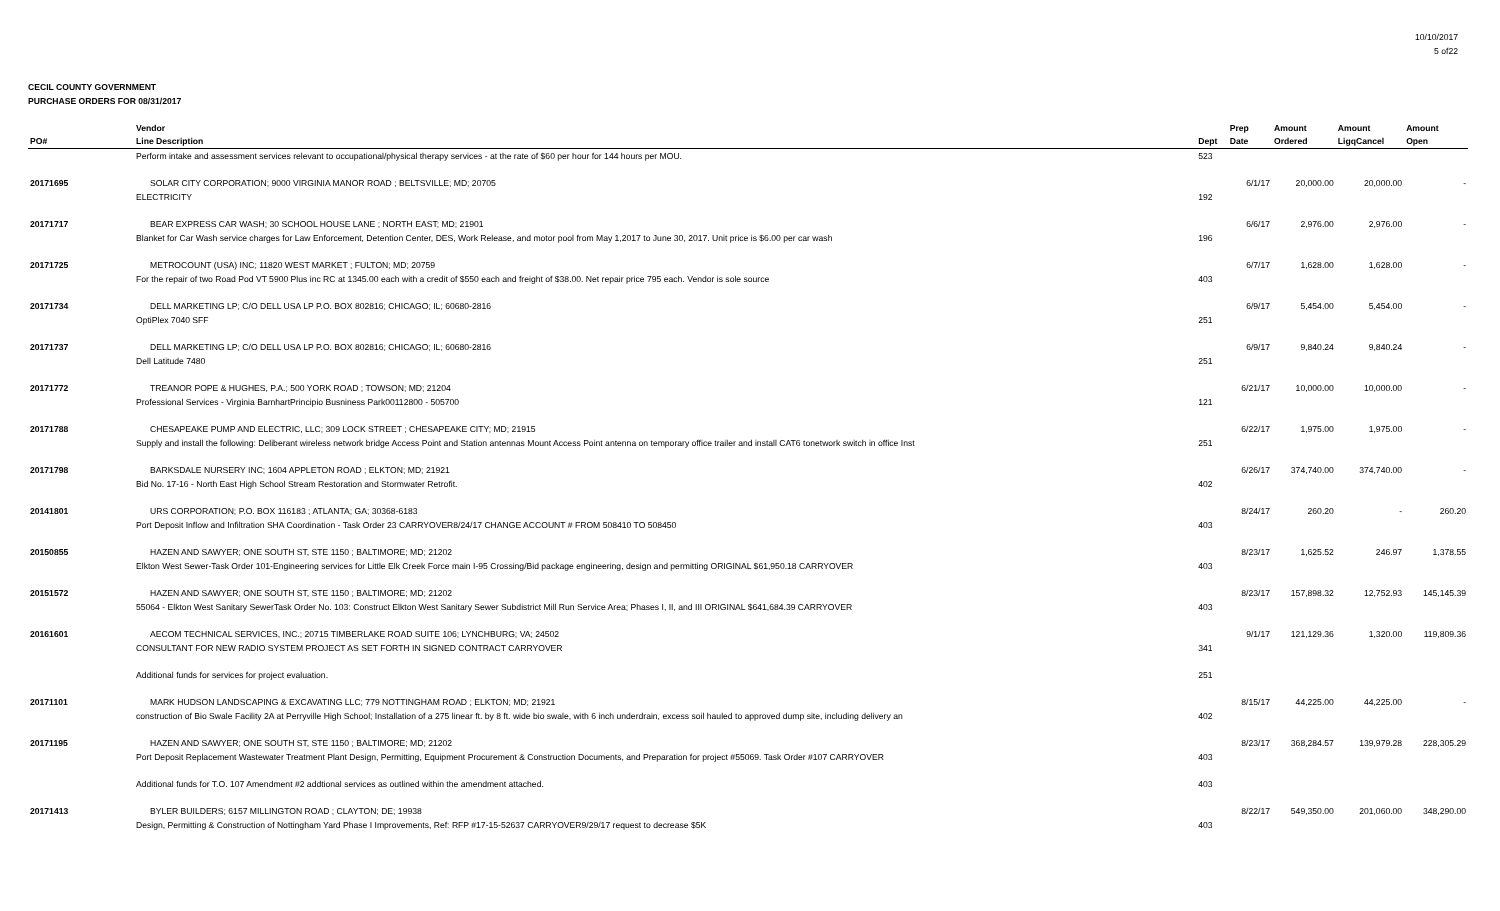10/10/2017
5 of22
CECIL COUNTY GOVERNMENT
PURCHASE ORDERS FOR 08/31/2017
| PO# | Vendor Line Description | Dept | Prep Date | Amount Ordered | Amount LigqCancel | Amount Open |
| --- | --- | --- | --- | --- | --- | --- |
| | Perform intake and assessment services relevant to occupational/physical therapy services - at the rate of $60 per hour for 144 hours per MOU. | 523 | | | | |
| 20171695 | SOLAR CITY CORPORATION; 9000 VIRGINIA MANOR ROAD ; BELTSVILLE; MD; 20705 | | 6/1/17 | 20,000.00 | 20,000.00 | - |
| | ELECTRICITY | 192 | | | | |
| 20171717 | BEAR EXPRESS CAR WASH; 30 SCHOOL HOUSE LANE ; NORTH EAST; MD; 21901 | | 6/6/17 | 2,976.00 | 2,976.00 | - |
| | Blanket for Car Wash service charges for Law Enforcement, Detention Center, DES, Work Release, and motor pool from May 1,2017 to June 30, 2017. Unit price is $6.00 per car wash | 196 | | | | |
| 20171725 | METROCOUNT (USA) INC; 11820 WEST MARKET ; FULTON; MD; 20759 | | 6/7/17 | 1,628.00 | 1,628.00 | - |
| | For the repair of two Road Pod VT 5900 Plus inc RC at 1345.00 each with a credit of $550 each and freight of $38.00. Net repair price 795 each. Vendor is sole source | 403 | | | | |
| 20171734 | DELL MARKETING LP; C/O DELL USA LP P.O. BOX 802816; CHICAGO; IL; 60680-2816 | | 6/9/17 | 5,454.00 | 5,454.00 | - |
| | OptiPlex 7040 SFF | 251 | | | | |
| 20171737 | DELL MARKETING LP; C/O DELL USA LP P.O. BOX 802816; CHICAGO; IL; 60680-2816 | | 6/9/17 | 9,840.24 | 9,840.24 | - |
| | Dell Latitude 7480 | 251 | | | | |
| 20171772 | TREANOR POPE & HUGHES, P.A.; 500 YORK ROAD ; TOWSON; MD; 21204 | | 6/21/17 | 10,000.00 | 10,000.00 | - |
| | Professional Services - Virginia BarnhartPrincipio Busniness Park00112800 - 505700 | 121 | | | | |
| 20171788 | CHESAPEAKE PUMP AND ELECTRIC, LLC; 309 LOCK STREET ; CHESAPEAKE CITY; MD; 21915 | | 6/22/17 | 1,975.00 | 1,975.00 | - |
| | Supply and install the following: Deliberant wireless network bridge Access Point and Station antennas Mount Access Point antenna on temporary office trailer and install CAT6 tonetwork switch in office Inst | 251 | | | | |
| 20171798 | BARKSDALE NURSERY INC; 1604 APPLETON ROAD ; ELKTON; MD; 21921 | | 6/26/17 | 374,740.00 | 374,740.00 | - |
| | Bid No. 17-16 - North East High School Stream Restoration and Stormwater Retrofit. | 402 | | | | |
| 20141801 | URS CORPORATION; P.O. BOX 116183 ; ATLANTA; GA; 30368-6183 | | 8/24/17 | 260.20 | - | 260.20 |
| | Port Deposit Inflow and Infiltration SHA Coordination - Task Order 23 CARRYOVER8/24/17 CHANGE ACCOUNT # FROM 508410 TO 508450 | 403 | | | | |
| 20150855 | HAZEN AND SAWYER; ONE SOUTH ST, STE 1150 ; BALTIMORE; MD; 21202 | | 8/23/17 | 1,625.52 | 246.97 | 1,378.55 |
| | Elkton West Sewer-Task Order 101-Engineering services for Little Elk Creek Force main I-95 Crossing/Bid package engineering, design and permitting ORIGINAL $61,950.18 CARRYOVER | 403 | | | | |
| 20151572 | HAZEN AND SAWYER; ONE SOUTH ST, STE 1150 ; BALTIMORE; MD; 21202 | | 8/23/17 | 157,898.32 | 12,752.93 | 145,145.39 |
| | 55064 - Elkton West Sanitary SewerTask Order No. 103: Construct Elkton West Sanitary Sewer Subdistrict Mill Run Service Area; Phases I, II, and III ORIGINAL $641,684.39 CARRYOVER | 403 | | | | |
| 20161601 | AECOM TECHNICAL SERVICES, INC.; 20715 TIMBERLAKE ROAD SUITE 106; LYNCHBURG; VA; 24502 | | 9/1/17 | 121,129.36 | 1,320.00 | 119,809.36 |
| | CONSULTANT FOR NEW RADIO SYSTEM PROJECT AS SET FORTH IN SIGNED CONTRACT CARRYOVER | 341 | | | | |
| | Additional funds for services for project evaluation. | 251 | | | | |
| 20171101 | MARK HUDSON LANDSCAPING & EXCAVATING LLC; 779 NOTTINGHAM ROAD ; ELKTON; MD; 21921 | | 8/15/17 | 44,225.00 | 44,225.00 | - |
| | construction of Bio Swale Facility 2A at Perryville High School; Installation of a 275 linear ft. by 8 ft. wide bio swale, with 6 inch underdrain, excess soil hauled to approved dump site, including delivery an | 402 | | | | |
| 20171195 | HAZEN AND SAWYER; ONE SOUTH ST, STE 1150 ; BALTIMORE; MD; 21202 | | 8/23/17 | 368,284.57 | 139,979.28 | 228,305.29 |
| | Port Deposit Replacement Wastewater Treatment Plant Design, Permitting, Equipment Procurement & Construction Documents, and Preparation for project #55069. Task Order #107 CARRYOVER | 403 | | | | |
| | Additional funds for T.O. 107 Amendment #2 addtional services as outlined within the amendment attached. | 403 | | | | |
| 20171413 | BYLER BUILDERS; 6157 MILLINGTON ROAD ; CLAYTON; DE; 19938 | | 8/22/17 | 549,350.00 | 201,060.00 | 348,290.00 |
| | Design, Permitting & Construction of Nottingham Yard Phase I Improvements, Ref: RFP #17-15-52637 CARRYOVER9/29/17 request to decrease $5K | 403 | | | | |